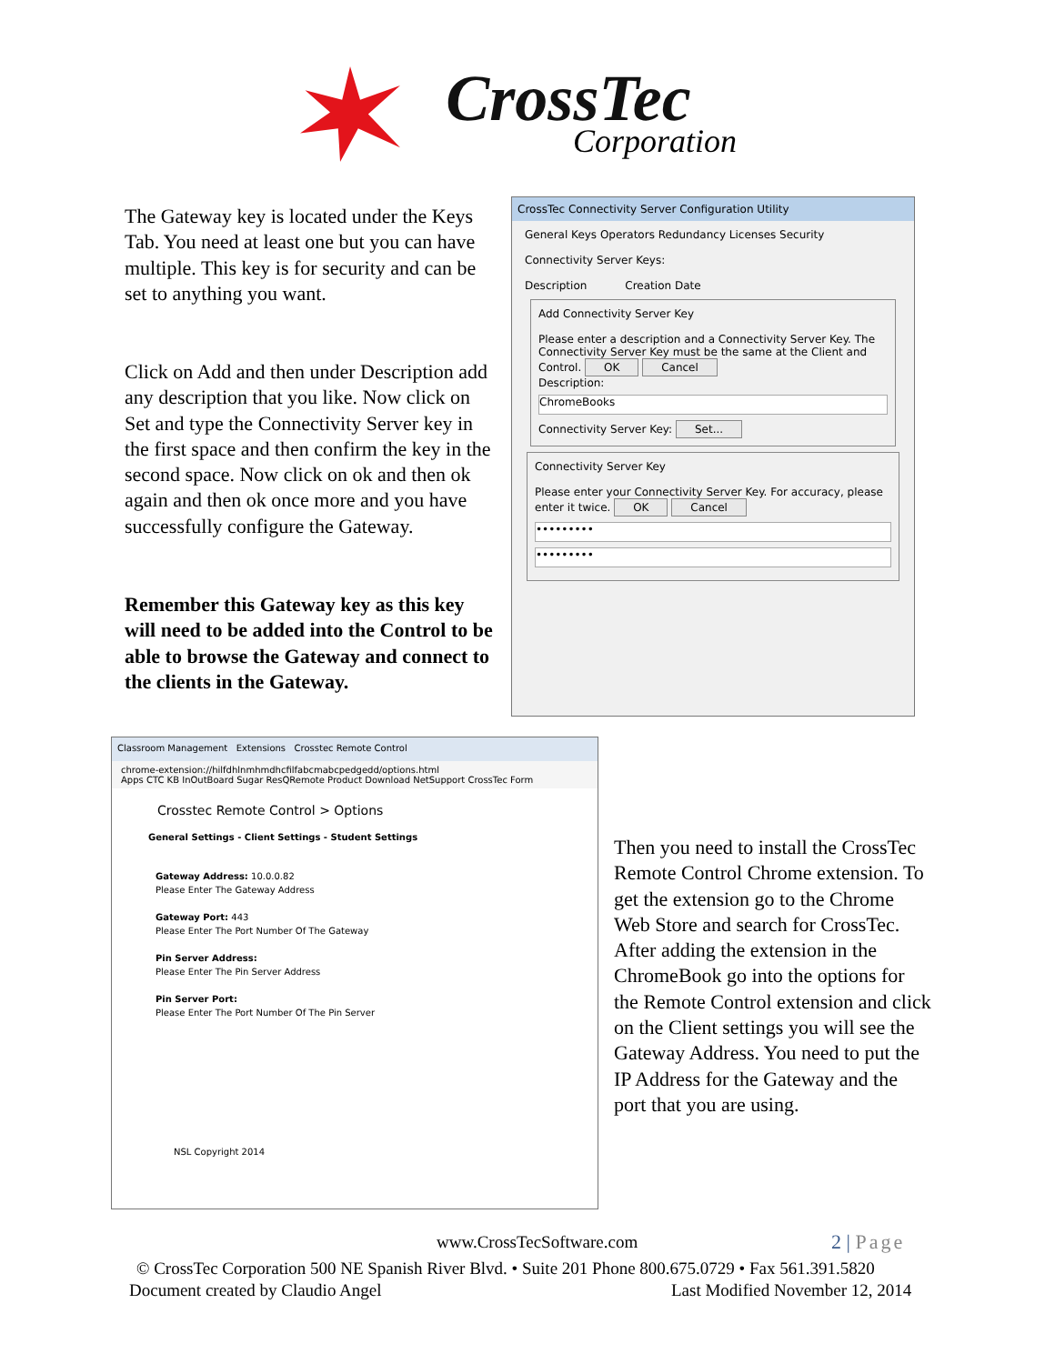CrossTec
Corporation
The Gateway key is located under the Keys Tab. You need at least one but you can have multiple. This key is for security and can be set to anything you want.
Click on Add and then under Description add any description that you like. Now click on Set and type the Connectivity Server key in the first space and then confirm the key in the second space. Now click on ok and then ok again and then ok once more and you have successfully configure the Gateway.
Remember this Gateway key as this key will need to be added into the Control to be able to browse the Gateway and connect to the clients in the Gateway.
CrossTec Connectivity Server Configuration Utility
General Keys Operators Redundancy Licenses Security
Connectivity Server Keys:
Description Creation Date
Add Connectivity Server Key
Please enter a description and a Connectivity Server Key. The Connectivity Server Key must be the same at the Client and Control. OK Cancel
Description:
ChromeBooks
Connectivity Server Key: Set...
Connectivity Server Key
Please enter your Connectivity Server Key. For accuracy, please enter it twice. OK Cancel
•••••••••
•••••••••
Classroom Management Extensions Crosstec Remote Control
chrome-extension://hilfdhlnmhmdhcfilfabcmabcpedgedd/options.html
Apps CTC KB InOutBoard Sugar ResQRemote Product Download NetSupport CrossTec Form
Crosstec Remote Control > Options
General Settings - Client Settings - Student Settings
Gateway Address: 10.0.0.82
Please Enter The Gateway Address
Gateway Port: 443
Please Enter The Port Number Of The Gateway
Pin Server Address:
Please Enter The Pin Server Address
Pin Server Port:
Please Enter The Port Number Of The Pin Server
NSL Copyright 2014
Then you need to install the CrossTec Remote Control Chrome extension. To get the extension go to the Chrome Web Store and search for CrossTec. After adding the extension in the ChromeBook go into the options for the Remote Control extension and click on the Client settings you will see the Gateway Address. You need to put the IP Address for the Gateway and the port that you are using.
www.CrossTecSoftware.com 2 | Page
© CrossTec Corporation 500 NE Spanish River Blvd. • Suite 201 Phone 800.675.0729 • Fax 561.391.5820
Document created by Claudio Angel
Last Modified November 12, 2014